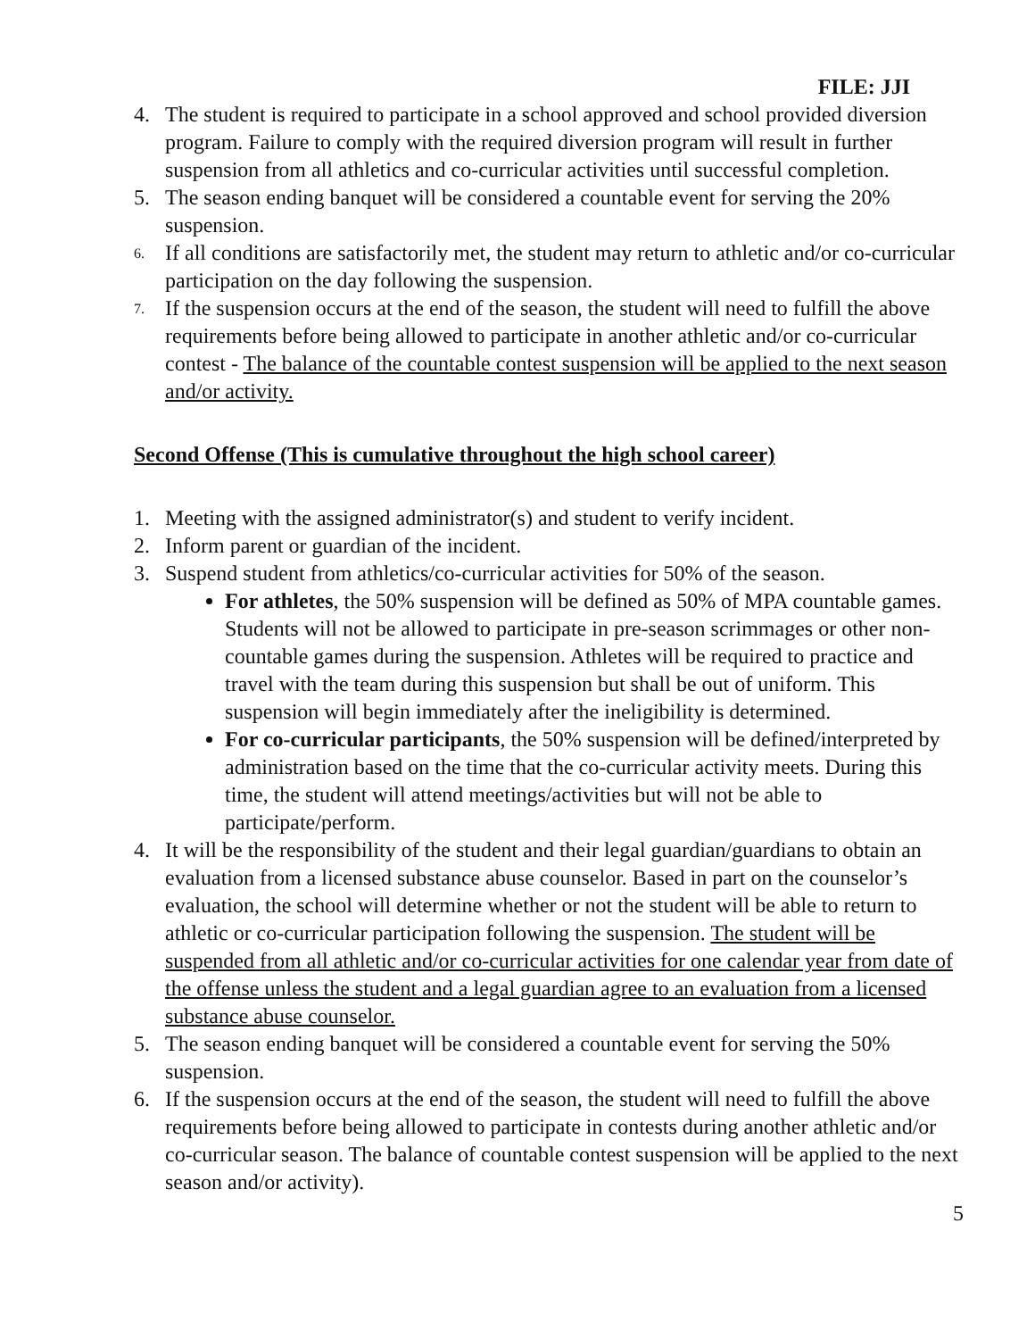FILE: JJI
4. The student is required to participate in a school approved and school provided diversion program. Failure to comply with the required diversion program will result in further suspension from all athletics and co-curricular activities until successful completion.
5. The season ending banquet will be considered a countable event for serving the 20% suspension.
6. If all conditions are satisfactorily met, the student may return to athletic and/or co-curricular participation on the day following the suspension.
7. If the suspension occurs at the end of the season, the student will need to fulfill the above requirements before being allowed to participate in another athletic and/or co-curricular contest - The balance of the countable contest suspension will be applied to the next season and/or activity.
Second Offense (This is cumulative throughout the high school career)
1. Meeting with the assigned administrator(s) and student to verify incident.
2. Inform parent or guardian of the incident.
3. Suspend student from athletics/co-curricular activities for 50% of the season.
For athletes, the 50% suspension will be defined as 50% of MPA countable games. Students will not be allowed to participate in pre-season scrimmages or other non-countable games during the suspension. Athletes will be required to practice and travel with the team during this suspension but shall be out of uniform. This suspension will begin immediately after the ineligibility is determined.
For co-curricular participants, the 50% suspension will be defined/interpreted by administration based on the time that the co-curricular activity meets. During this time, the student will attend meetings/activities but will not be able to participate/perform.
4. It will be the responsibility of the student and their legal guardian/guardians to obtain an evaluation from a licensed substance abuse counselor. Based in part on the counselor’s evaluation, the school will determine whether or not the student will be able to return to athletic or co-curricular participation following the suspension. The student will be suspended from all athletic and/or co-curricular activities for one calendar year from date of the offense unless the student and a legal guardian agree to an evaluation from a licensed substance abuse counselor.
5. The season ending banquet will be considered a countable event for serving the 50% suspension.
6. If the suspension occurs at the end of the season, the student will need to fulfill the above requirements before being allowed to participate in contests during another athletic and/or co-curricular season. The balance of countable contest suspension will be applied to the next season and/or activity).
5